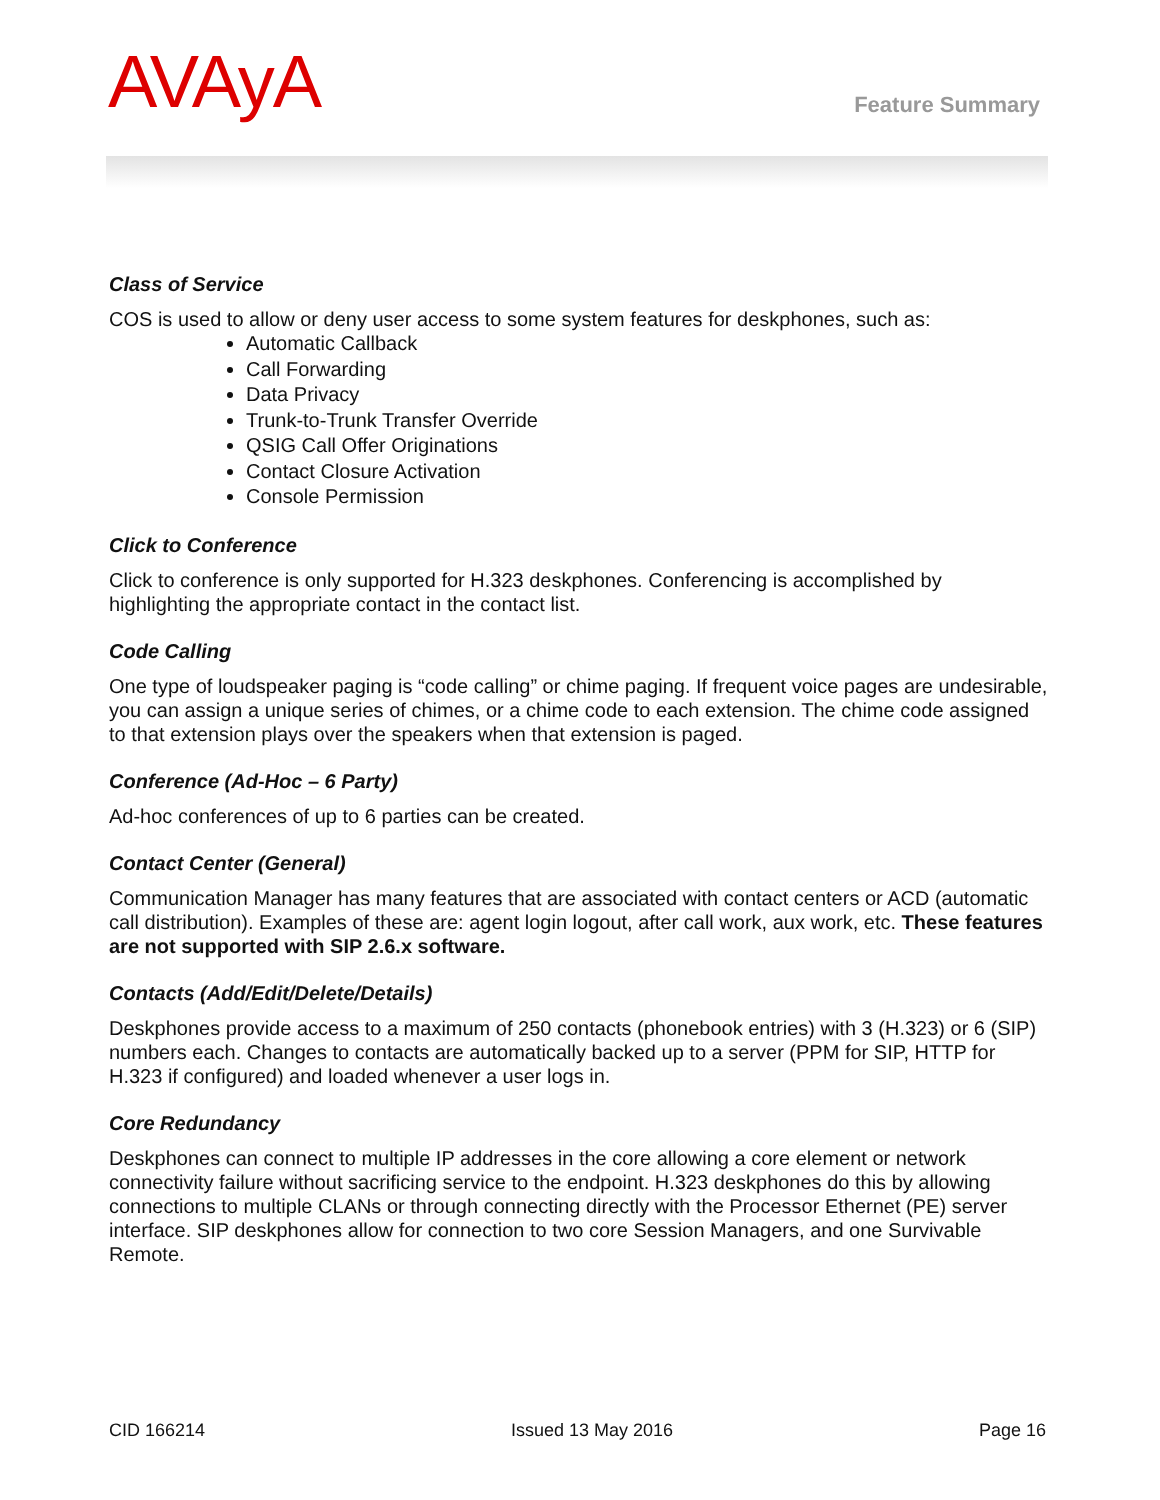AVAyA
Feature Summary
Class of Service
COS is used to allow or deny user access to some system features for deskphones, such as:
Automatic Callback
Call Forwarding
Data Privacy
Trunk-to-Trunk Transfer Override
QSIG Call Offer Originations
Contact Closure Activation
Console Permission
Click to Conference
Click to conference is only supported for H.323 deskphones. Conferencing is accomplished by highlighting the appropriate contact in the contact list.
Code Calling
One type of loudspeaker paging is “code calling” or chime paging. If frequent voice pages are undesirable, you can assign a unique series of chimes, or a chime code to each extension. The chime code assigned to that extension plays over the speakers when that extension is paged.
Conference (Ad-Hoc – 6 Party)
Ad-hoc conferences of up to 6 parties can be created.
Contact Center (General)
Communication Manager has many features that are associated with contact centers or ACD (automatic call distribution). Examples of these are: agent login logout, after call work, aux work, etc. These features are not supported with SIP 2.6.x software.
Contacts (Add/Edit/Delete/Details)
Deskphones provide access to a maximum of 250 contacts (phonebook entries) with 3 (H.323) or 6 (SIP) numbers each. Changes to contacts are automatically backed up to a server (PPM for SIP, HTTP for H.323 if configured) and loaded whenever a user logs in.
Core Redundancy
Deskphones can connect to multiple IP addresses in the core allowing a core element or network connectivity failure without sacrificing service to the endpoint. H.323 deskphones do this by allowing connections to multiple CLANs or through connecting directly with the Processor Ethernet (PE) server interface. SIP deskphones allow for connection to two core Session Managers, and one Survivable Remote.
CID 166214 Issued 13 May 2016 Page 16